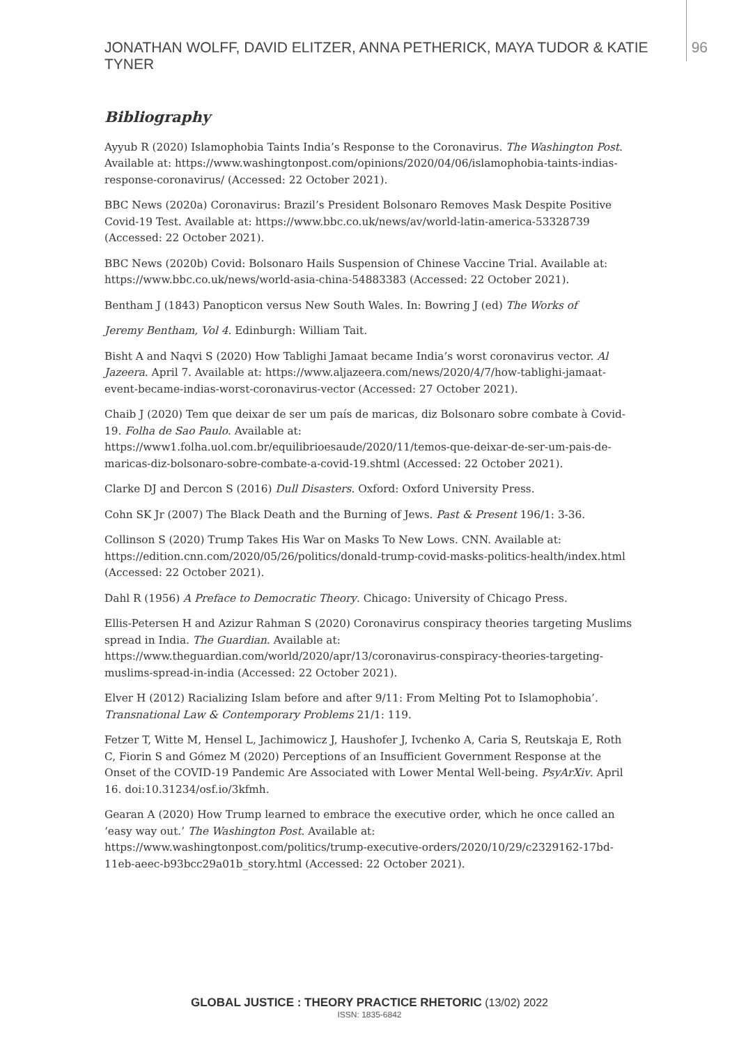JONATHAN WOLFF, DAVID ELITZER, ANNA PETHERICK, MAYA TUDOR & KATIE TYNER 96
Bibliography
Ayyub R (2020) Islamophobia Taints India’s Response to the Coronavirus. The Washington Post. Available at: https://www.washingtonpost.com/opinions/2020/04/06/islamophobia-taints-indias-response-coronavirus/ (Accessed: 22 October 2021).
BBC News (2020a) Coronavirus: Brazil’s President Bolsonaro Removes Mask Despite Positive Covid-19 Test. Available at: https://www.bbc.co.uk/news/av/world-latin-america-53328739 (Accessed: 22 October 2021).
BBC News (2020b) Covid: Bolsonaro Hails Suspension of Chinese Vaccine Trial. Available at: https://www.bbc.co.uk/news/world-asia-china-54883383 (Accessed: 22 October 2021).
Bentham J (1843) Panopticon versus New South Wales. In: Bowring J (ed) The Works of
Jeremy Bentham, Vol 4. Edinburgh: William Tait.
Bisht A and Naqvi S (2020) How Tablighi Jamaat became India’s worst coronavirus vector. Al Jazeera. April 7. Available at: https://www.aljazeera.com/news/2020/4/7/how-tablighi-jamaat-event-became-indias-worst-coronavirus-vector (Accessed: 27 October 2021).
Chaib J (2020) Tem que deixar de ser um país de maricas, diz Bolsonaro sobre combate à Covid-19. Folha de Sao Paulo. Available at: https://www1.folha.uol.com.br/equilibrioesaude/2020/11/temos-que-deixar-de-ser-um-pais-de-maricas-diz-bolsonaro-sobre-combate-a-covid-19.shtml (Accessed: 22 October 2021).
Clarke DJ and Dercon S (2016) Dull Disasters. Oxford: Oxford University Press.
Cohn SK Jr (2007) The Black Death and the Burning of Jews. Past & Present 196/1: 3-36.
Collinson S (2020) Trump Takes His War on Masks To New Lows. CNN. Available at: https://edition.cnn.com/2020/05/26/politics/donald-trump-covid-masks-politics-health/index.html (Accessed: 22 October 2021).
Dahl R (1956) A Preface to Democratic Theory. Chicago: University of Chicago Press.
Ellis-Petersen H and Azizur Rahman S (2020) Coronavirus conspiracy theories targeting Muslims spread in India. The Guardian. Available at: https://www.theguardian.com/world/2020/apr/13/coronavirus-conspiracy-theories-targeting-muslims-spread-in-india (Accessed: 22 October 2021).
Elver H (2012) Racializing Islam before and after 9/11: From Melting Pot to Islamophobia’. Transnational Law & Contemporary Problems 21/1: 119.
Fetzer T, Witte M, Hensel L, Jachimowicz J, Haushofer J, Ivchenko A, Caria S, Reutskaja E, Roth C, Fiorin S and Gómez M (2020) Perceptions of an Insufficient Government Response at the Onset of the COVID-19 Pandemic Are Associated with Lower Mental Well-being. PsyArXiv. April 16. doi:10.31234/osf.io/3kfmh.
Gearan A (2020) How Trump learned to embrace the executive order, which he once called an ‘easy way out.’ The Washington Post. Available at: https://www.washingtonpost.com/politics/trump-executive-orders/2020/10/29/c2329162-17bd-11eb-aeec-b93bcc29a01b_story.html (Accessed: 22 October 2021).
GLOBAL JUSTICE : THEORY PRACTICE RHETORIC (13/02) 2022
ISSN: 1835-6842